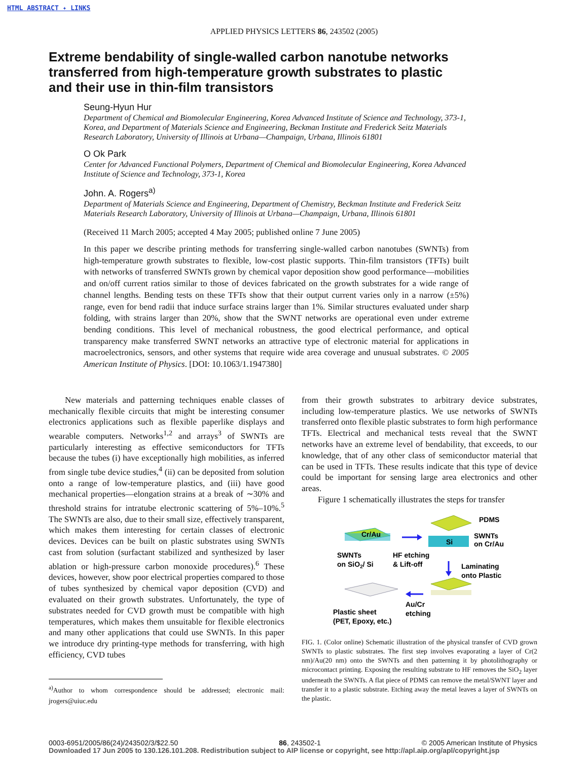HTML ABSTRACT ✦ LINKS
APPLIED PHYSICS LETTERS 86, 243502 (2005)
Extreme bendability of single-walled carbon nanotube networks transferred from high-temperature growth substrates to plastic and their use in thin-film transistors
Seung-Hyun Hur
Department of Chemical and Biomolecular Engineering, Korea Advanced Institute of Science and Technology, 373-1, Korea, and Department of Materials Science and Engineering, Beckman Institute and Frederick Seitz Materials Research Laboratory, University of Illinois at Urbana—Champaign, Urbana, Illinois 61801
O Ok Park
Center for Advanced Functional Polymers, Department of Chemical and Biomolecular Engineering, Korea Advanced Institute of Science and Technology, 373-1, Korea
John. A. Rogers<sup>a)</sup>
Department of Materials Science and Engineering, Department of Chemistry, Beckman Institute and Frederick Seitz Materials Research Laboratory, University of Illinois at Urbana—Champaign, Urbana, Illinois 61801
(Received 11 March 2005; accepted 4 May 2005; published online 7 June 2005)
In this paper we describe printing methods for transferring single-walled carbon nanotubes (SWNTs) from high-temperature growth substrates to flexible, low-cost plastic supports. Thin-film transistors (TFTs) built with networks of transferred SWNTs grown by chemical vapor deposition show good performance—mobilities and on/off current ratios similar to those of devices fabricated on the growth substrates for a wide range of channel lengths. Bending tests on these TFTs show that their output current varies only in a narrow (±5%) range, even for bend radii that induce surface strains larger than 1%. Similar structures evaluated under sharp folding, with strains larger than 20%, show that the SWNT networks are operational even under extreme bending conditions. This level of mechanical robustness, the good electrical performance, and optical transparency make transferred SWNT networks an attractive type of electronic material for applications in macroelectronics, sensors, and other systems that require wide area coverage and unusual substrates. © 2005 American Institute of Physics. [DOI: 10.1063/1.1947380]
New materials and patterning techniques enable classes of mechanically flexible circuits that might be interesting consumer electronics applications such as flexible paperlike displays and wearable computers. Networks<sup>1,2</sup> and arrays<sup>3</sup> of SWNTs are particularly interesting as effective semiconductors for TFTs because the tubes (i) have exceptionally high mobilities, as inferred from single tube device studies,<sup>4</sup> (ii) can be deposited from solution onto a range of low-temperature plastics, and (iii) have good mechanical properties—elongation strains at a break of ∼30% and threshold strains for intratube electronic scattering of 5%–10%.<sup>5</sup> The SWNTs are also, due to their small size, effectively transparent, which makes them interesting for certain classes of electronic devices. Devices can be built on plastic substrates using SWNTs cast from solution (surfactant stabilized and synthesized by laser ablation or high-pressure carbon monoxide procedures).<sup>6</sup> These devices, however, show poor electrical properties compared to those of tubes synthesized by chemical vapor deposition (CVD) and evaluated on their growth substrates. Unfortunately, the type of substrates needed for CVD growth must be compatible with high temperatures, which makes them unsuitable for flexible electronics and many other applications that could use SWNTs. In this paper we introduce dry printing-type methods for transferring, with high efficiency, CVD tubes
<sup>a)</sup> Author to whom correspondence should be addressed; electronic mail: jrogers@uiuc.edu
from their growth substrates to arbitrary device substrates, including low-temperature plastics. We use networks of SWNTs transferred onto flexible plastic substrates to form high performance TFTs. Electrical and mechanical tests reveal that the SWNT networks have an extreme level of bendability, that exceeds, to our knowledge, that of any other class of semiconductor material that can be used in TFTs. These results indicate that this type of device could be important for sensing large area electronics and other areas.
Figure 1 schematically illustrates the steps for transfer
Cr/Au
SWNTs
on SiO2/ Si
HF etching
& Lift-off
Si
PDMS
SWNTs
on Cr/Au
Laminating
onto Plastic
Au/Cr
etching
Plastic sheet
(PET, Epoxy, etc.)
FIG. 1. (Color online) Schematic illustration of the physical transfer of CVD grown SWNTs to plastic substrates. The first step involves evaporating a layer of Cr(2 nm)/Au(20 nm) onto the SWNTs and then patterning it by photolithography or microcontact printing. Exposing the resulting substrate to HF removes the SiO<sub>2</sub> layer underneath the SWNTs. A flat piece of PDMS can remove the metal/SWNT layer and transfer it to a plastic substrate. Etching away the metal leaves a layer of SWNTs on the plastic.
0003-6951/2005/86(24)/243502/3/$22.50 86, 243502-1 © 2005 American Institute of Physics
Downloaded 17 Jun 2005 to 130.126.101.208. Redistribution subject to AIP license or copyright, see http://apl.aip.org/apl/copyright.jsp